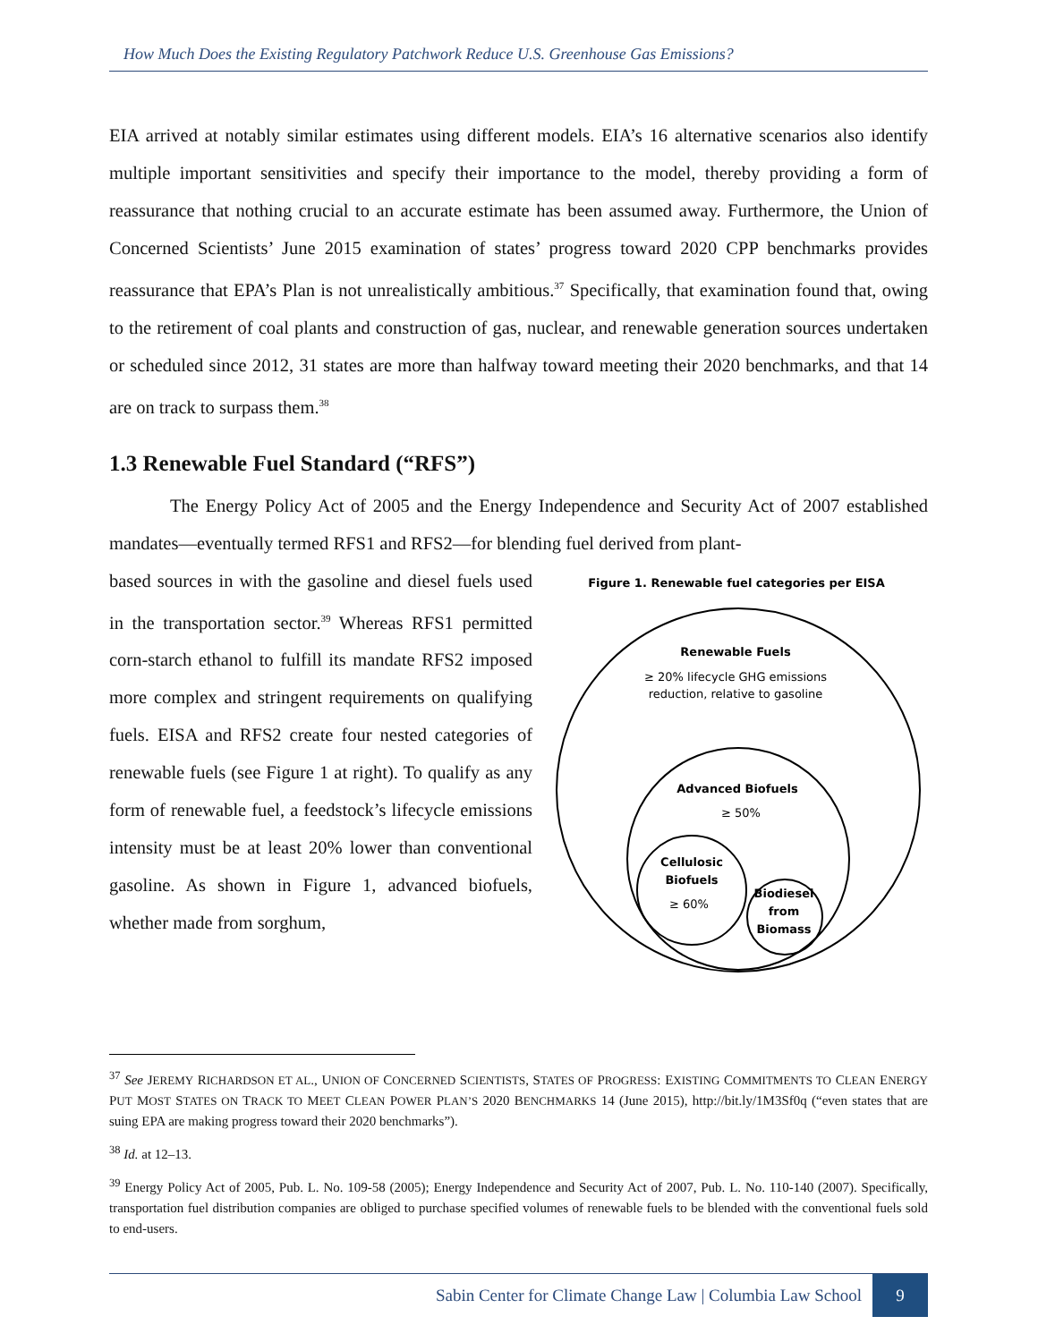How Much Does the Existing Regulatory Patchwork Reduce U.S. Greenhouse Gas Emissions?
EIA arrived at notably similar estimates using different models. EIA’s 16 alternative scenarios also identify multiple important sensitivities and specify their importance to the model, thereby providing a form of reassurance that nothing crucial to an accurate estimate has been assumed away. Furthermore, the Union of Concerned Scientists’ June 2015 examination of states’ progress toward 2020 CPP benchmarks provides reassurance that EPA’s Plan is not unrealistically ambitious.<sup>37</sup> Specifically, that examination found that, owing to the retirement of coal plants and construction of gas, nuclear, and renewable generation sources undertaken or scheduled since 2012, 31 states are more than halfway toward meeting their 2020 benchmarks, and that 14 are on track to surpass them.<sup>38</sup>
1.3 Renewable Fuel Standard (“RFS”)
The Energy Policy Act of 2005 and the Energy Independence and Security Act of 2007 established mandates—eventually termed RFS1 and RFS2—for blending fuel derived from plant-
based sources in with the gasoline and diesel fuels used in the transportation sector.<sup>39</sup> Whereas RFS1 permitted corn-starch ethanol to fulfill its mandate RFS2 imposed more complex and stringent requirements on qualifying fuels. EISA and RFS2 create four nested categories of renewable fuels (see Figure 1 at right). To qualify as any form of renewable fuel, a feedstock’s lifecycle emissions intensity must be at least 20% lower than conventional gasoline. As shown in Figure 1, advanced biofuels, whether made from sorghum,
Figure 1. Renewable fuel categories per EISA
Renewable Fuels
≥ 20% lifecycle GHG emissions
reduction, relative to gasoline
Advanced Biofuels
≥ 50%
Cellulosic
Biofuels
≥ 60%
Biodiesel
from
Biomass
<sup>37</sup> See JEREMY RICHARDSON ET AL., UNION OF CONCERNED SCIENTISTS, STATES OF PROGRESS: EXISTING COMMITMENTS TO CLEAN ENERGY PUT MOST STATES ON TRACK TO MEET CLEAN POWER PLAN’S 2020 BENCHMARKS 14 (June 2015), http://bit.ly/1M3Sf0q (“even states that are suing EPA are making progress toward their 2020 benchmarks”).
<sup>38</sup> Id. at 12–13.
<sup>39</sup> Energy Policy Act of 2005, Pub. L. No. 109-58 (2005); Energy Independence and Security Act of 2007, Pub. L. No. 110-140 (2007). Specifically, transportation fuel distribution companies are obliged to purchase specified volumes of renewable fuels to be blended with the conventional fuels sold to end-users.
Sabin Center for Climate Change Law | Columbia Law School 9